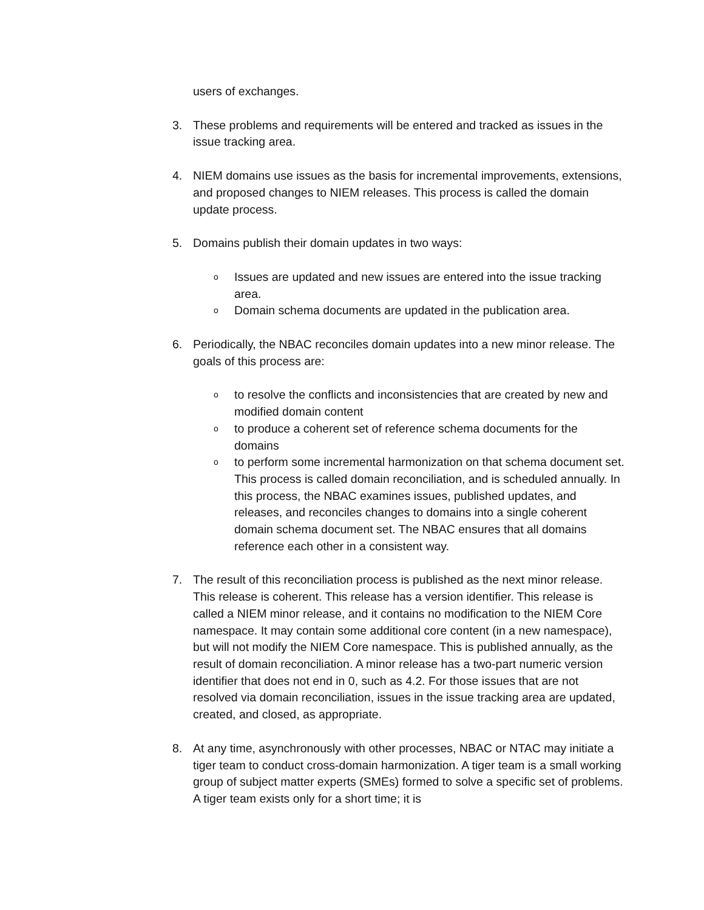users of exchanges.
3. These problems and requirements will be entered and tracked as issues in the issue tracking area.
4. NIEM domains use issues as the basis for incremental improvements, extensions, and proposed changes to NIEM releases. This process is called the domain update process.
5. Domains publish their domain updates in two ways:
o Issues are updated and new issues are entered into the issue tracking area.
o Domain schema documents are updated in the publication area.
6. Periodically, the NBAC reconciles domain updates into a new minor release. The goals of this process are:
oto resolve the conflicts and inconsistencies that are created by new and modified domain content
oto produce a coherent set of reference schema documents for the domains
oto perform some incremental harmonization on that schema document set. This process is called domain reconciliation, and is scheduled annually. In this process, the NBAC examines issues, published updates, and releases, and reconciles changes to domains into a single coherent domain schema document set. The NBAC ensures that all domains reference each other in a consistent way.
7. The result of this reconciliation process is published as the next minor release. This release is coherent. This release has a version identifier. This release is called a NIEM minor release, and it contains no modification to the NIEM Core namespace. It may contain some additional core content (in a new namespace), but will not modify the NIEM Core namespace. This is published annually, as the result of domain reconciliation. A minor release has a two-part numeric version identifier that does not end in 0, such as 4.2. For those issues that are not resolved via domain reconciliation, issues in the issue tracking area are updated, created, and closed, as appropriate.
8. At any time, asynchronously with other processes, NBAC or NTAC may initiate a tiger team to conduct cross-domain harmonization. A tiger team is a small working group of subject matter experts (SMEs) formed to solve a specific set of problems. A tiger team exists only for a short time; it is